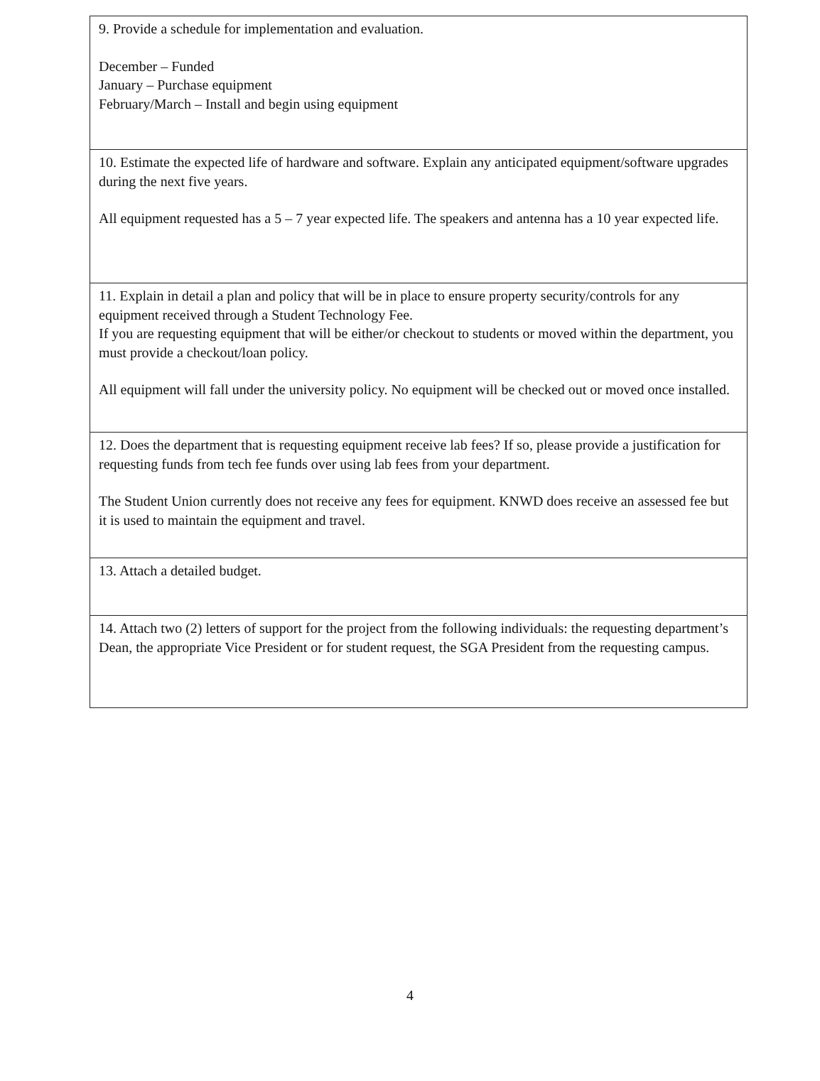9. Provide a schedule for implementation and evaluation.
December – Funded
January – Purchase equipment
February/March – Install and begin using equipment
10. Estimate the expected life of hardware and software. Explain any anticipated equipment/software upgrades during the next five years.
All equipment requested has a 5 – 7 year expected life. The speakers and antenna has a 10 year expected life.
11. Explain in detail a plan and policy that will be in place to ensure property security/controls for any equipment received through a Student Technology Fee.
If you are requesting equipment that will be either/or checkout to students or moved within the department, you must provide a checkout/loan policy.
All equipment will fall under the university policy. No equipment will be checked out or moved once installed.
12. Does the department that is requesting equipment receive lab fees? If so, please provide a justification for requesting funds from tech fee funds over using lab fees from your department.
The Student Union currently does not receive any fees for equipment. KNWD does receive an assessed fee but it is used to maintain the equipment and travel.
13. Attach a detailed budget.
14. Attach two (2) letters of support for the project from the following individuals: the requesting department’s Dean, the appropriate Vice President or for student request, the SGA President from the requesting campus.
4